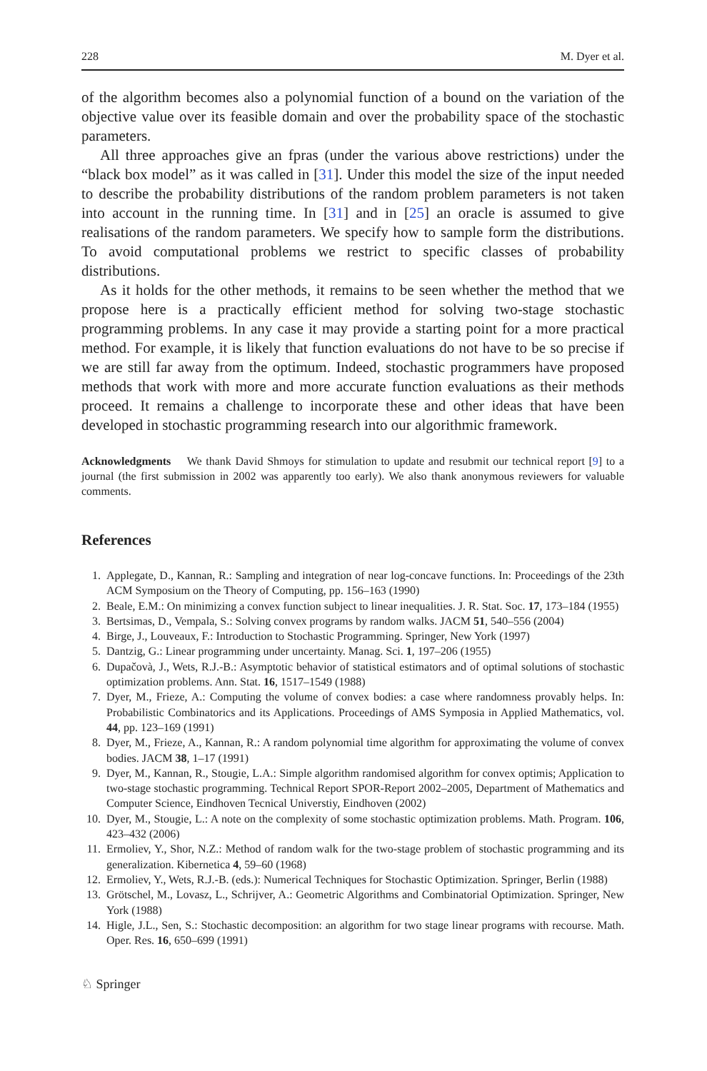228 M. Dyer et al.
of the algorithm becomes also a polynomial function of a bound on the variation of the objective value over its feasible domain and over the probability space of the stochastic parameters.
All three approaches give an fpras (under the various above restrictions) under the “black box model” as it was called in [31]. Under this model the size of the input needed to describe the probability distributions of the random problem parameters is not taken into account in the running time. In [31] and in [25] an oracle is assumed to give realisations of the random parameters. We specify how to sample form the distributions. To avoid computational problems we restrict to specific classes of probability distributions.
As it holds for the other methods, it remains to be seen whether the method that we propose here is a practically efficient method for solving two-stage stochastic programming problems. In any case it may provide a starting point for a more practical method. For example, it is likely that function evaluations do not have to be so precise if we are still far away from the optimum. Indeed, stochastic programmers have proposed methods that work with more and more accurate function evaluations as their methods proceed. It remains a challenge to incorporate these and other ideas that have been developed in stochastic programming research into our algorithmic framework.
Acknowledgments We thank David Shmoys for stimulation to update and resubmit our technical report [9] to a journal (the first submission in 2002 was apparently too early). We also thank anonymous reviewers for valuable comments.
References
1. Applegate, D., Kannan, R.: Sampling and integration of near log-concave functions. In: Proceedings of the 23th ACM Symposium on the Theory of Computing, pp. 156–163 (1990)
2. Beale, E.M.: On minimizing a convex function subject to linear inequalities. J. R. Stat. Soc. 17, 173–184 (1955)
3. Bertsimas, D., Vempala, S.: Solving convex programs by random walks. JACM 51, 540–556 (2004)
4. Birge, J., Louveaux, F.: Introduction to Stochastic Programming. Springer, New York (1997)
5. Dantzig, G.: Linear programming under uncertainty. Manag. Sci. 1, 197–206 (1955)
6. Dupačovà, J., Wets, R.J.-B.: Asymptotic behavior of statistical estimators and of optimal solutions of stochastic optimization problems. Ann. Stat. 16, 1517–1549 (1988)
7. Dyer, M., Frieze, A.: Computing the volume of convex bodies: a case where randomness provably helps. In: Probabilistic Combinatorics and its Applications. Proceedings of AMS Symposia in Applied Mathematics, vol. 44, pp. 123–169 (1991)
8. Dyer, M., Frieze, A., Kannan, R.: A random polynomial time algorithm for approximating the volume of convex bodies. JACM 38, 1–17 (1991)
9. Dyer, M., Kannan, R., Stougie, L.A.: Simple algorithm randomised algorithm for convex optimis; Application to two-stage stochastic programming. Technical Report SPOR-Report 2002–2005, Department of Mathematics and Computer Science, Eindhoven Tecnical Universtiy, Eindhoven (2002)
10. Dyer, M., Stougie, L.: A note on the complexity of some stochastic optimization problems. Math. Program. 106, 423–432 (2006)
11. Ermoliev, Y., Shor, N.Z.: Method of random walk for the two-stage problem of stochastic programming and its generalization. Kibernetica 4, 59–60 (1968)
12. Ermoliev, Y., Wets, R.J.-B. (eds.): Numerical Techniques for Stochastic Optimization. Springer, Berlin (1988)
13. Grötschel, M., Lovasz, L., Schrijver, A.: Geometric Algorithms and Combinatorial Optimization. Springer, New York (1988)
14. Higle, J.L., Sen, S.: Stochastic decomposition: an algorithm for two stage linear programs with recourse. Math. Oper. Res. 16, 650–699 (1991)
♘ Springer